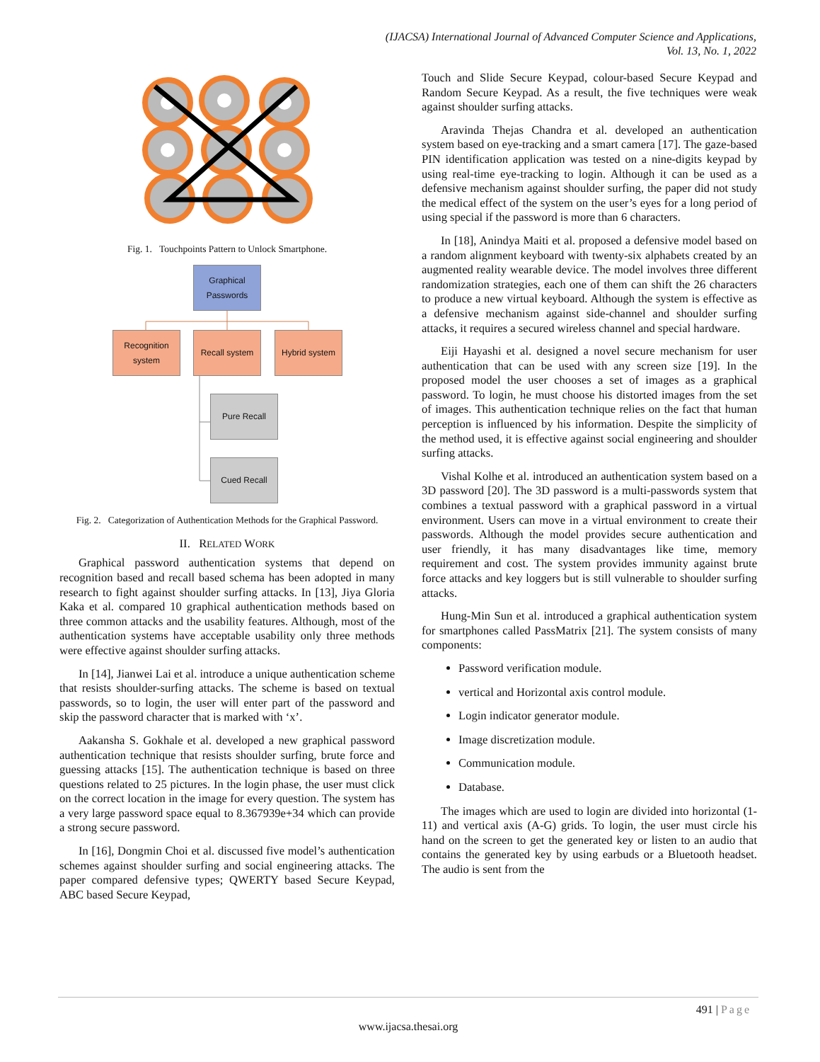(IJACSA) International Journal of Advanced Computer Science and Applications,
Vol. 13, No. 1, 2022
Fig. 1. Touchpoints Pattern to Unlock Smartphone.
Graphical
Passwords
Recognition system
Recall system Hybrid system
Pure Recall
Cued Recall
Fig. 2. Categorization of Authentication Methods for the Graphical Password.
II. RELATED WORK
Graphical password authentication systems that depend on recognition based and recall based schema has been adopted in many research to fight against shoulder surfing attacks. In [13], Jiya Gloria Kaka et al. compared 10 graphical authentication methods based on three common attacks and the usability features. Although, most of the authentication systems have acceptable usability only three methods were effective against shoulder surfing attacks.
In [14], Jianwei Lai et al. introduce a unique authentication scheme that resists shoulder-surfing attacks. The scheme is based on textual passwords, so to login, the user will enter part of the password and skip the password character that is marked with ‘x’.
Aakansha S. Gokhale et al. developed a new graphical password authentication technique that resists shoulder surfing, brute force and guessing attacks [15]. The authentication technique is based on three questions related to 25 pictures. In the login phase, the user must click on the correct location in the image for every question. The system has a very large password space equal to 8.367939e+34 which can provide a strong secure password.
In [16], Dongmin Choi et al. discussed five model’s authentication schemes against shoulder surfing and social engineering attacks. The paper compared defensive types; QWERTY based Secure Keypad, ABC based Secure Keypad,
Touch and Slide Secure Keypad, colour-based Secure Keypad and Random Secure Keypad. As a result, the five techniques were weak against shoulder surfing attacks.
Aravinda Thejas Chandra et al. developed an authentication system based on eye-tracking and a smart camera [17]. The gaze-based PIN identification application was tested on a nine-digits keypad by using real-time eye-tracking to login. Although it can be used as a defensive mechanism against shoulder surfing, the paper did not study the medical effect of the system on the user’s eyes for a long period of using special if the password is more than 6 characters.
In [18], Anindya Maiti et al. proposed a defensive model based on a random alignment keyboard with twenty-six alphabets created by an augmented reality wearable device. The model involves three different randomization strategies, each one of them can shift the 26 characters to produce a new virtual keyboard. Although the system is effective as a defensive mechanism against side-channel and shoulder surfing attacks, it requires a secured wireless channel and special hardware.
Eiji Hayashi et al. designed a novel secure mechanism for user authentication that can be used with any screen size [19]. In the proposed model the user chooses a set of images as a graphical password. To login, he must choose his distorted images from the set of images. This authentication technique relies on the fact that human perception is influenced by his information. Despite the simplicity of the method used, it is effective against social engineering and shoulder surfing attacks.
Vishal Kolhe et al. introduced an authentication system based on a 3D password [20]. The 3D password is a multi-passwords system that combines a textual password with a graphical password in a virtual environment. Users can move in a virtual environment to create their passwords. Although the model provides secure authentication and user friendly, it has many disadvantages like time, memory requirement and cost. The system provides immunity against brute force attacks and key loggers but is still vulnerable to shoulder surfing attacks.
Hung-Min Sun et al. introduced a graphical authentication system for smartphones called PassMatrix [21]. The system consists of many components:
Password verification module.
vertical and Horizontal axis control module.
Login indicator generator module.
Image discretization module.
Communication module.
Database.
The images which are used to login are divided into horizontal (1-11) and vertical axis (A-G) grids. To login, the user must circle his hand on the screen to get the generated key or listen to an audio that contains the generated key by using earbuds or a Bluetooth headset. The audio is sent from the
491 | Page
www.ijacsa.thesai.org